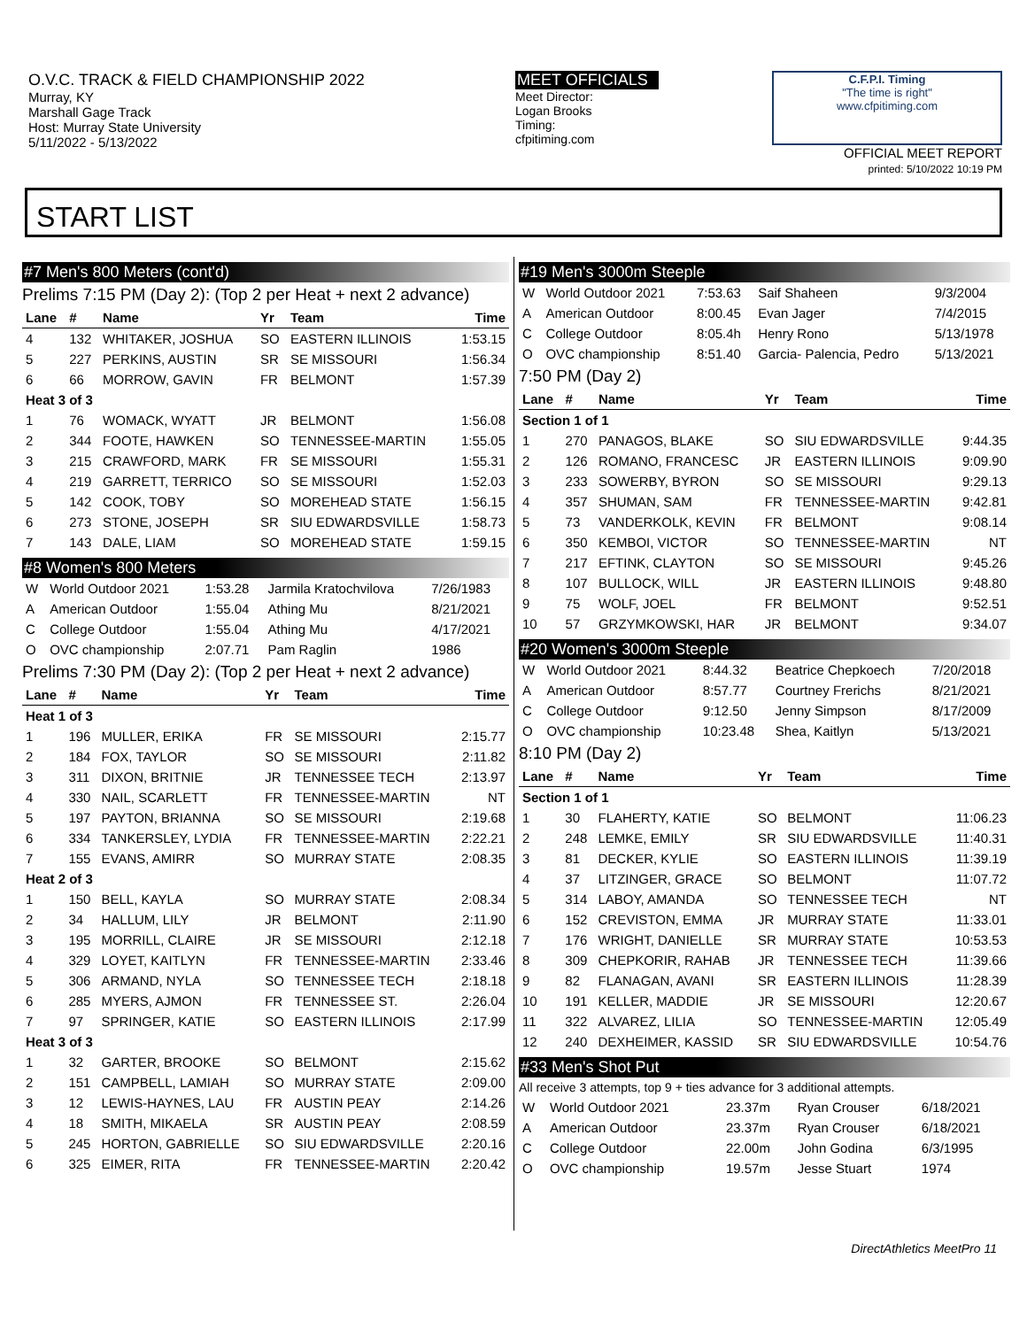O.V.C. TRACK & FIELD CHAMPIONSHIP 2022
Murray, KY
Marshall Gage Track
Host: Murray State University
5/11/2022 - 5/13/2022
MEET OFFICIALS
Meet Director:
Logan Brooks
Timing:
cfpitiming.com
C.F.P.I. Timing
"The time is right"
www.cfpitiming.com
OFFICIAL MEET REPORT
printed: 5/10/2022 10:19 PM
START LIST
#7 Men's 800 Meters (cont'd)
Prelims 7:15 PM (Day 2): (Top 2 per Heat + next 2 advance)
| Lane | # | Name | Yr | Team | Time |
| --- | --- | --- | --- | --- | --- |
| 4 | 132 | WHITAKER, JOSHUA | SO | EASTERN ILLINOIS | 1:53.15 |
| 5 | 227 | PERKINS, AUSTIN | SR | SE MISSOURI | 1:56.34 |
| 6 | 66 | MORROW, GAVIN | FR | BELMONT | 1:57.39 |
| Heat 3 of 3 | | | | | |
| 1 | 76 | WOMACK, WYATT | JR | BELMONT | 1:56.08 |
| 2 | 344 | FOOTE, HAWKEN | SO | TENNESSEE-MARTIN | 1:55.05 |
| 3 | 215 | CRAWFORD, MARK | FR | SE MISSOURI | 1:55.31 |
| 4 | 219 | GARRETT, TERRICO | SO | SE MISSOURI | 1:52.03 |
| 5 | 142 | COOK, TOBY | SO | MOREHEAD STATE | 1:56.15 |
| 6 | 273 | STONE, JOSEPH | SR | SIU EDWARDSVILLE | 1:58.73 |
| 7 | 143 | DALE, LIAM | SO | MOREHEAD STATE | 1:59.15 |
#8 Women's 800 Meters
| W | World Outdoor 2021 | 1:53.28 | Jarmila Kratochvilova | 7/26/1983 |
| A | American Outdoor | 1:55.04 | Athing Mu | 8/21/2021 |
| C | College Outdoor | 1:55.04 | Athing Mu | 4/17/2021 |
| O | OVC championship | 2:07.71 | Pam Raglin | 1986 |
Prelims 7:30 PM (Day 2): (Top 2 per Heat + next 2 advance)
| Lane | # | Name | Yr | Team | Time |
| --- | --- | --- | --- | --- | --- |
| Heat 1 of 3 | | | | | |
| 1 | 196 | MULLER, ERIKA | FR | SE MISSOURI | 2:15.77 |
| 2 | 184 | FOX, TAYLOR | SO | SE MISSOURI | 2:11.82 |
| 3 | 311 | DIXON, BRITNIE | JR | TENNESSEE TECH | 2:13.97 |
| 4 | 330 | NAIL, SCARLETT | FR | TENNESSEE-MARTIN | NT |
| 5 | 197 | PAYTON, BRIANNA | SO | SE MISSOURI | 2:19.68 |
| 6 | 334 | TANKERSLEY, LYDIA | FR | TENNESSEE-MARTIN | 2:22.21 |
| 7 | 155 | EVANS, AMIRR | SO | MURRAY STATE | 2:08.35 |
| Heat 2 of 3 | | | | | |
| 1 | 150 | BELL, KAYLA | SO | MURRAY STATE | 2:08.34 |
| 2 | 34 | HALLUM, LILY | JR | BELMONT | 2:11.90 |
| 3 | 195 | MORRILL, CLAIRE | JR | SE MISSOURI | 2:12.18 |
| 4 | 329 | LOYET, KAITLYN | FR | TENNESSEE-MARTIN | 2:33.46 |
| 5 | 306 | ARMAND, NYLA | SO | TENNESSEE TECH | 2:18.18 |
| 6 | 285 | MYERS, AJMON | FR | TENNESSEE ST. | 2:26.04 |
| 7 | 97 | SPRINGER, KATIE | SO | EASTERN ILLINOIS | 2:17.99 |
| Heat 3 of 3 | | | | | |
| 1 | 32 | GARTER, BROOKE | SO | BELMONT | 2:15.62 |
| 2 | 151 | CAMPBELL, LAMIAH | SO | MURRAY STATE | 2:09.00 |
| 3 | 12 | LEWIS-HAYNES, LAU | FR | AUSTIN PEAY | 2:14.26 |
| 4 | 18 | SMITH, MIKAELA | SR | AUSTIN PEAY | 2:08.59 |
| 5 | 245 | HORTON, GABRIELLE | SO | SIU EDWARDSVILLE | 2:20.16 |
| 6 | 325 | EIMER, RITA | FR | TENNESSEE-MARTIN | 2:20.42 |
#19 Men's 3000m Steeple
| W | World Outdoor 2021 | 7:53.63 | Saif Shaheen | 9/3/2004 |
| A | American Outdoor | 8:00.45 | Evan Jager | 7/4/2015 |
| C | College Outdoor | 8:05.4h | Henry Rono | 5/13/1978 |
| O | OVC championship | 8:51.40 | Garcia- Palencia, Pedro | 5/13/2021 |
7:50 PM (Day 2)
| Lane | # | Name | Yr | Team | Time |
| --- | --- | --- | --- | --- | --- |
| Section 1 of 1 | | | | | |
| 1 | 270 | PANAGOS, BLAKE | SO | SIU EDWARDSVILLE | 9:44.35 |
| 2 | 126 | ROMANO, FRANCESC | JR | EASTERN ILLINOIS | 9:09.90 |
| 3 | 233 | SOWERBY, BYRON | SO | SE MISSOURI | 9:29.13 |
| 4 | 357 | SHUMAN, SAM | FR | TENNESSEE-MARTIN | 9:42.81 |
| 5 | 73 | VANDERKOLK, KEVIN | FR | BELMONT | 9:08.14 |
| 6 | 350 | KEMBOI, VICTOR | SO | TENNESSEE-MARTIN | NT |
| 7 | 217 | EFTINK, CLAYTON | SO | SE MISSOURI | 9:45.26 |
| 8 | 107 | BULLOCK, WILL | JR | EASTERN ILLINOIS | 9:48.80 |
| 9 | 75 | WOLF, JOEL | FR | BELMONT | 9:52.51 |
| 10 | 57 | GRZYMKOWSKI, HAR | JR | BELMONT | 9:34.07 |
#20 Women's 3000m Steeple
| W | World Outdoor 2021 | 8:44.32 | Beatrice Chepkoech | 7/20/2018 |
| A | American Outdoor | 8:57.77 | Courtney Frerichs | 8/21/2021 |
| C | College Outdoor | 9:12.50 | Jenny Simpson | 8/17/2009 |
| O | OVC championship | 10:23.48 | Shea, Kaitlyn | 5/13/2021 |
8:10 PM (Day 2)
| Lane | # | Name | Yr | Team | Time |
| --- | --- | --- | --- | --- | --- |
| Section 1 of 1 | | | | | |
| 1 | 30 | FLAHERTY, KATIE | SO | BELMONT | 11:06.23 |
| 2 | 248 | LEMKE, EMILY | SR | SIU EDWARDSVILLE | 11:40.31 |
| 3 | 81 | DECKER, KYLIE | SO | EASTERN ILLINOIS | 11:39.19 |
| 4 | 37 | LITZINGER, GRACE | SO | BELMONT | 11:07.72 |
| 5 | 314 | LABOY, AMANDA | SO | TENNESSEE TECH | NT |
| 6 | 152 | CREVISTON, EMMA | JR | MURRAY STATE | 11:33.01 |
| 7 | 176 | WRIGHT, DANIELLE | SR | MURRAY STATE | 10:53.53 |
| 8 | 309 | CHEPKORIR, RAHAB | JR | TENNESSEE TECH | 11:39.66 |
| 9 | 82 | FLANAGAN, AVANI | SR | EASTERN ILLINOIS | 11:28.39 |
| 10 | 191 | KELLER, MADDIE | JR | SE MISSOURI | 12:20.67 |
| 11 | 322 | ALVAREZ, LILIA | SO | TENNESSEE-MARTIN | 12:05.49 |
| 12 | 240 | DEXHEIMER, KASSID | SR | SIU EDWARDSVILLE | 10:54.76 |
#33 Men's Shot Put
All receive 3 attempts, top 9 + ties advance for 3 additional attempts.
| W | World Outdoor 2021 | 23.37m | Ryan Crouser | 6/18/2021 |
| A | American Outdoor | 23.37m | Ryan Crouser | 6/18/2021 |
| C | College Outdoor | 22.00m | John Godina | 6/3/1995 |
| O | OVC championship | 19.57m | Jesse Stuart | 1974 |
DirectAthletics MeetPro 11